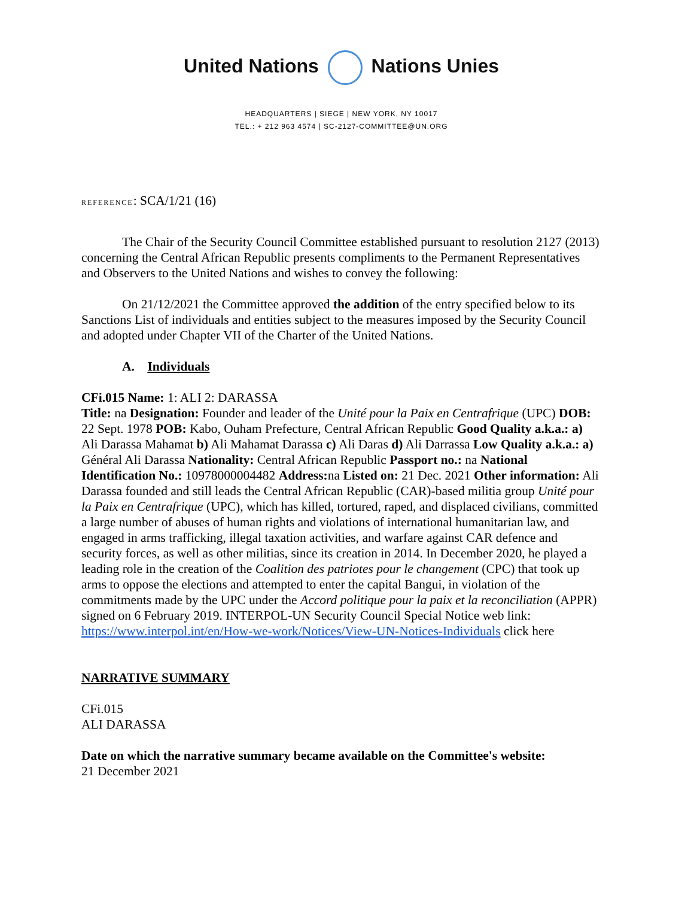United Nations Nations Unies
HEADQUARTERS | SIEGE | NEW YORK, NY 10017
TEL.: + 212 963 4574 | SC-2127-COMMITTEE@UN.ORG
REFERENCE: SCA/1/21 (16)
The Chair of the Security Council Committee established pursuant to resolution 2127 (2013) concerning the Central African Republic presents compliments to the Permanent Representatives and Observers to the United Nations and wishes to convey the following:
On 21/12/2021 the Committee approved the addition of the entry specified below to its Sanctions List of individuals and entities subject to the measures imposed by the Security Council and adopted under Chapter VII of the Charter of the United Nations.
A. Individuals
CFi.015 Name: 1: ALI 2: DARASSA
Title: na Designation: Founder and leader of the Unité pour la Paix en Centrafrique (UPC) DOB: 22 Sept. 1978 POB: Kabo, Ouham Prefecture, Central African Republic Good Quality a.k.a.: a) Ali Darassa Mahamat b) Ali Mahamat Darassa c) Ali Daras d) Ali Darrassa Low Quality a.k.a.: a) Général Ali Darassa Nationality: Central African Republic Passport no.: na National Identification No.: 10978000004482 Address: na Listed on: 21 Dec. 2021 Other information: Ali Darassa founded and still leads the Central African Republic (CAR)-based militia group Unité pour la Paix en Centrafrique (UPC), which has killed, tortured, raped, and displaced civilians, committed a large number of abuses of human rights and violations of international humanitarian law, and engaged in arms trafficking, illegal taxation activities, and warfare against CAR defence and security forces, as well as other militias, since its creation in 2014. In December 2020, he played a leading role in the creation of the Coalition des patriotes pour le changement (CPC) that took up arms to oppose the elections and attempted to enter the capital Bangui, in violation of the commitments made by the UPC under the Accord politique pour la paix et la reconciliation (APPR) signed on 6 February 2019. INTERPOL-UN Security Council Special Notice web link: https://www.interpol.int/en/How-we-work/Notices/View-UN-Notices-Individuals click here
NARRATIVE SUMMARY
CFi.015
ALI DARASSA
Date on which the narrative summary became available on the Committee's website:
21 December 2021